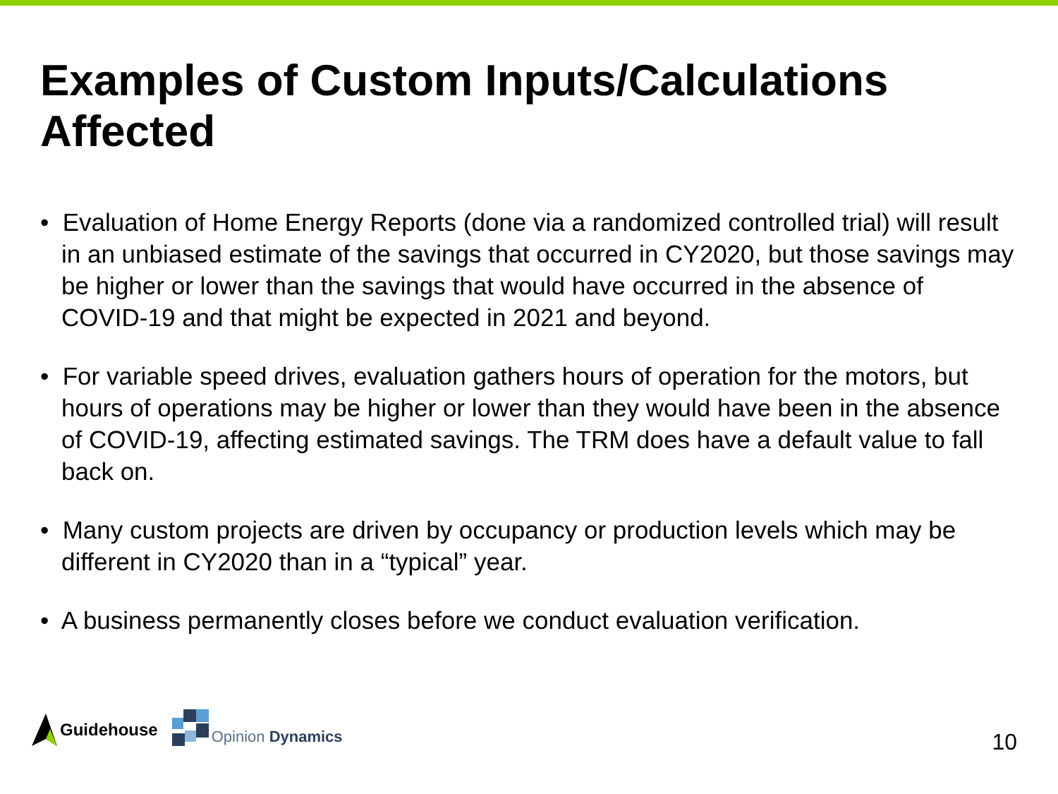Examples of Custom Inputs/Calculations Affected
• Evaluation of Home Energy Reports (done via a randomized controlled trial) will result in an unbiased estimate of the savings that occurred in CY2020, but those savings may be higher or lower than the savings that would have occurred in the absence of COVID-19 and that might be expected in 2021 and beyond.
• For variable speed drives, evaluation gathers hours of operation for the motors, but hours of operations may be higher or lower than they would have been in the absence of COVID-19, affecting estimated savings. The TRM does have a default value to fall back on.
• Many custom projects are driven by occupancy or production levels which may be different in CY2020 than in a “typical” year.
• A business permanently closes before we conduct evaluation verification.
Guidehouse
Opinion Dynamics
10